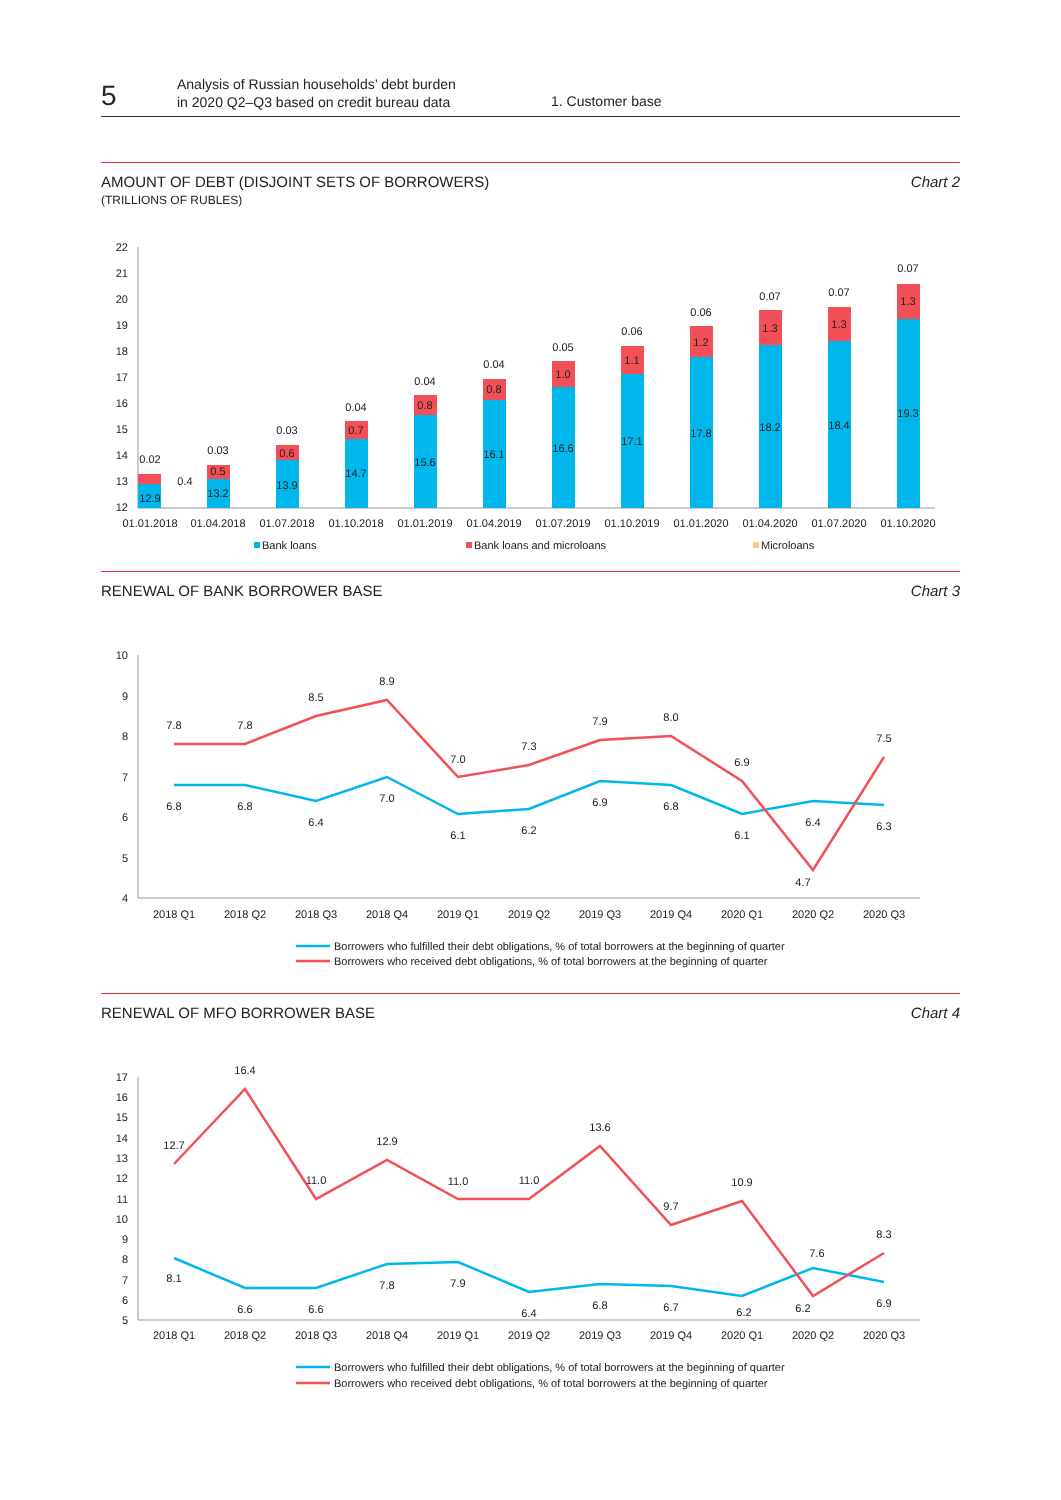5
Analysis of Russian households’ debt burden
in 2020 Q2–Q3 based on credit bureau data
1. Customer base
AMOUNT OF DEBT (DISJOINT SETS OF BORROWERS)
(TRILLIONS OF RUBLES)
Chart 2
22
21
20
19
18
17
16
15
14
13
12
12.9
13.2
13.9
14.7
15.6
16.1
16.6
17.1
17.8
18.2
18.4
19.3
0.4
0.5
0.6
0.7
0.8
0.8
1.0
1.1
1.2
1.3
1.3
1.3
0.02
0.03
0.03
0.04
0.04
0.04
0.05
0.06
0.06
0.07
0.07
0.07
01.01.2018
01.04.2018
01.07.2018
01.10.2018
01.01.2019
01.04.2019
01.07.2019
01.10.2019
01.01.2020
01.04.2020
01.07.2020
01.10.2020
Bank loans
Bank loans and microloans
Microloans
RENEWAL OF BANK BORROWER BASE Chart 3
10
9
8
7
6
5
4
7.8
7.8
8.5
8.9
7.0
7.3
7.9
8.0
6.9
4.7
7.5
6.8
6.8
6.4
7.0
6.1
6.2
6.9
6.8
6.1
6.4
6.3
2018 Q1
2018 Q2
2018 Q3
2018 Q4
2019 Q1
2019 Q2
2019 Q3
2019 Q4
2020 Q1
2020 Q2
2020 Q3
Borrowers who fulfilled their debt obligations, % of total borrowers at the beginning of quarter
Borrowers who received debt obligations, % of total borrowers at the beginning of quarter
RENEWAL OF MFO BORROWER BASE Chart 4
17
16
15
14
13
12
11
10
9
8
7
6
5
12.7
16.4
11.0
12.9
11.0
11.0
13.6
9.7
10.9
6.2
8.3
8.1
6.6
6.6
7.8
7.9
6.4
6.8
6.7
6.2
7.6
6.9
2018 Q1
2018 Q2
2018 Q3
2018 Q4
2019 Q1
2019 Q2
2019 Q3
2019 Q4
2020 Q1
2020 Q2
2020 Q3
Borrowers who fulfilled their debt obligations, % of total borrowers at the beginning of quarter
Borrowers who received debt obligations, % of total borrowers at the beginning of quarter